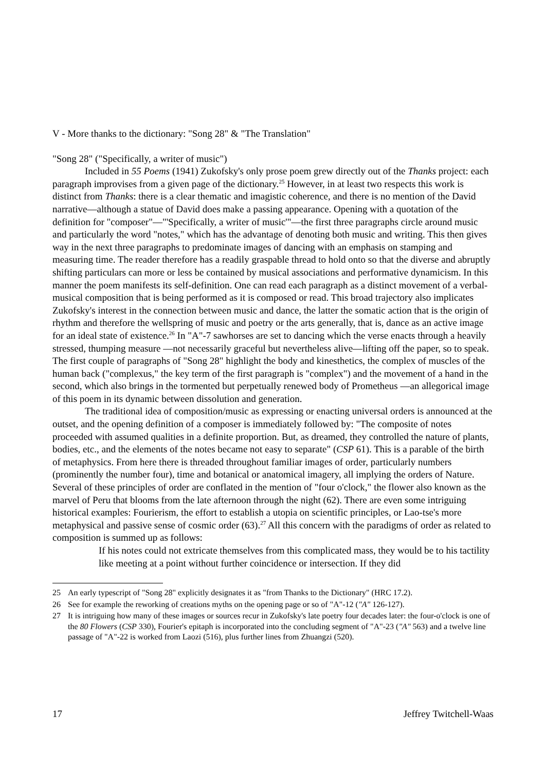V - More thanks to the dictionary: "Song 28" & "The Translation"
"Song 28" ("Specifically, a writer of music")
Included in 55 Poems (1941) Zukofsky's only prose poem grew directly out of the Thanks project: each paragraph improvises from a given page of the dictionary.<sup>25</sup> However, in at least two respects this work is distinct from Thanks: there is a clear thematic and imagistic coherence, and there is no mention of the David narrative—although a statue of David does make a passing appearance. Opening with a quotation of the definition for "composer"—"'Specifically, a writer of music'"—the first three paragraphs circle around music and particularly the word "notes," which has the advantage of denoting both music and writing. This then gives way in the next three paragraphs to predominate images of dancing with an emphasis on stamping and measuring time. The reader therefore has a readily graspable thread to hold onto so that the diverse and abruptly shifting particulars can more or less be contained by musical associations and performative dynamicism. In this manner the poem manifests its self-definition. One can read each paragraph as a distinct movement of a verbal-musical composition that is being performed as it is composed or read. This broad trajectory also implicates Zukofsky's interest in the connection between music and dance, the latter the somatic action that is the origin of rhythm and therefore the wellspring of music and poetry or the arts generally, that is, dance as an active image for an ideal state of existence.<sup>26</sup> In "A"-7 sawhorses are set to dancing which the verse enacts through a heavily stressed, thumping measure —not necessarily graceful but nevertheless alive—lifting off the paper, so to speak. The first couple of paragraphs of "Song 28" highlight the body and kinesthetics, the complex of muscles of the human back ("complexus," the key term of the first paragraph is "complex") and the movement of a hand in the second, which also brings in the tormented but perpetually renewed body of Prometheus —an allegorical image of this poem in its dynamic between dissolution and generation.
The traditional idea of composition/music as expressing or enacting universal orders is announced at the outset, and the opening definition of a composer is immediately followed by: "The composite of notes proceeded with assumed qualities in a definite proportion. But, as dreamed, they controlled the nature of plants, bodies, etc., and the elements of the notes became not easy to separate" (CSP 61). This is a parable of the birth of metaphysics. From here there is threaded throughout familiar images of order, particularly numbers (prominently the number four), time and botanical or anatomical imagery, all implying the orders of Nature. Several of these principles of order are conflated in the mention of "four o'clock," the flower also known as the marvel of Peru that blooms from the late afternoon through the night (62). There are even some intriguing historical examples: Fourierism, the effort to establish a utopia on scientific principles, or Lao-tse's more metaphysical and passive sense of cosmic order (63).<sup>27</sup> All this concern with the paradigms of order as related to composition is summed up as follows:
If his notes could not extricate themselves from this complicated mass, they would be to his tactility like meeting at a point without further coincidence or intersection. If they did
25 An early typescript of "Song 28" explicitly designates it as "from Thanks to the Dictionary" (HRC 17.2).
26 See for example the reworking of creations myths on the opening page or so of "A"-12 ("A" 126-127).
27 It is intriguing how many of these images or sources recur in Zukofsky's late poetry four decades later: the four-o'clock is one of the 80 Flowers (CSP 330), Fourier's epitaph is incorporated into the concluding segment of "A"-23 ("A" 563) and a twelve line passage of "A"-22 is worked from Laozi (516), plus further lines from Zhuangzi (520).
17 Jeffrey Twitchell-Waas